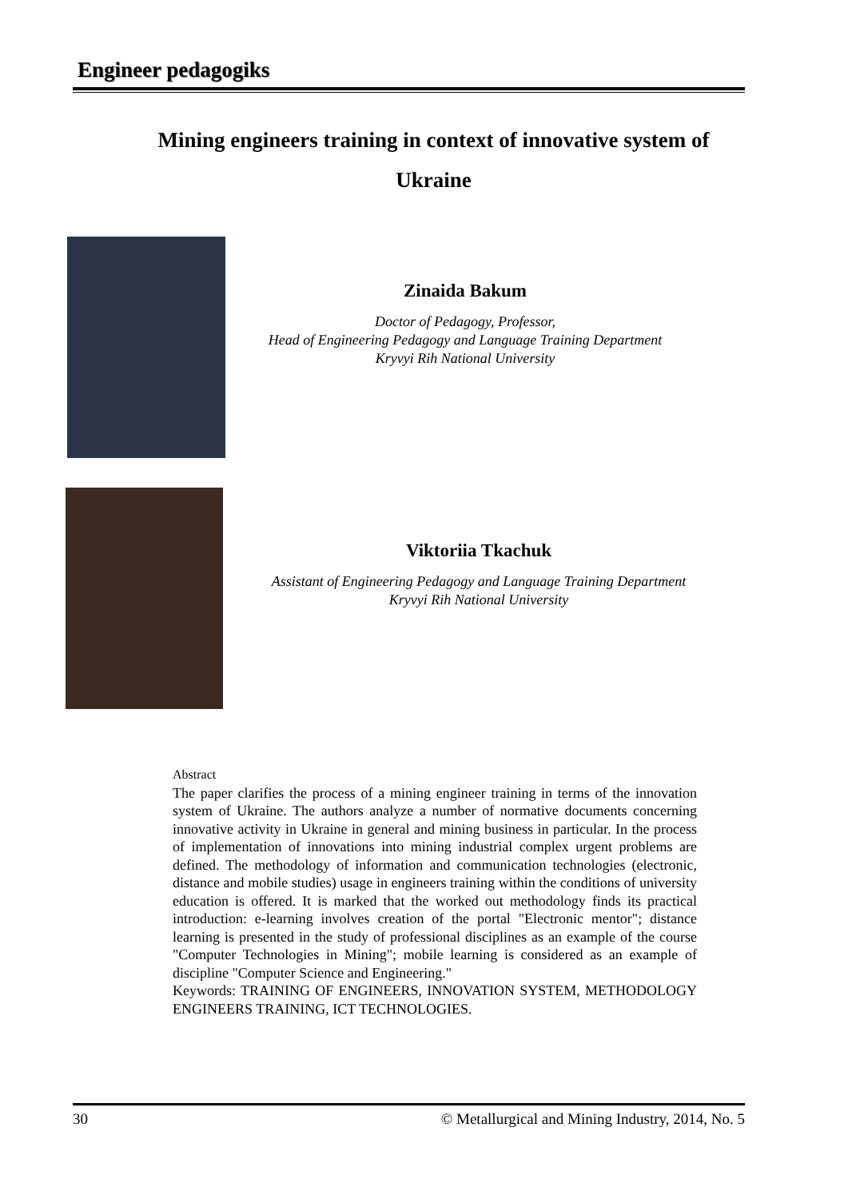Engineer pedagogiks
Mining engineers training in context of innovative system of Ukraine
Zinaida Bakum
Doctor of Pedagogy, Professor,
Head of Engineering Pedagogy and Language Training Department
Kryvyi Rih National University
Viktoriia Tkachuk
Assistant of Engineering Pedagogy and Language Training Department
Kryvyi Rih National University
Abstract
The paper clarifies the process of a mining engineer training in terms of the innovation system of Ukraine. The authors analyze a number of normative documents concerning innovative activity in Ukraine in general and mining business in particular. In the process of implementation of innovations into mining industrial complex urgent problems are defined. The methodology of information and communication technologies (electronic, distance and mobile studies) usage in engineers training within the conditions of university education is offered. It is marked that the worked out methodology finds its practical introduction: e-learning involves creation of the portal "Electronic mentor"; distance learning is presented in the study of professional disciplines as an example of the course "Computer Technologies in Mining"; mobile learning is considered as an example of discipline "Computer Science and Engineering."
Keywords: TRAINING OF ENGINEERS, INNOVATION SYSTEM, METHODOLOGY ENGINEERS TRAINING, ICT TECHNOLOGIES.
30 © Metallurgical and Mining Industry, 2014, No. 5